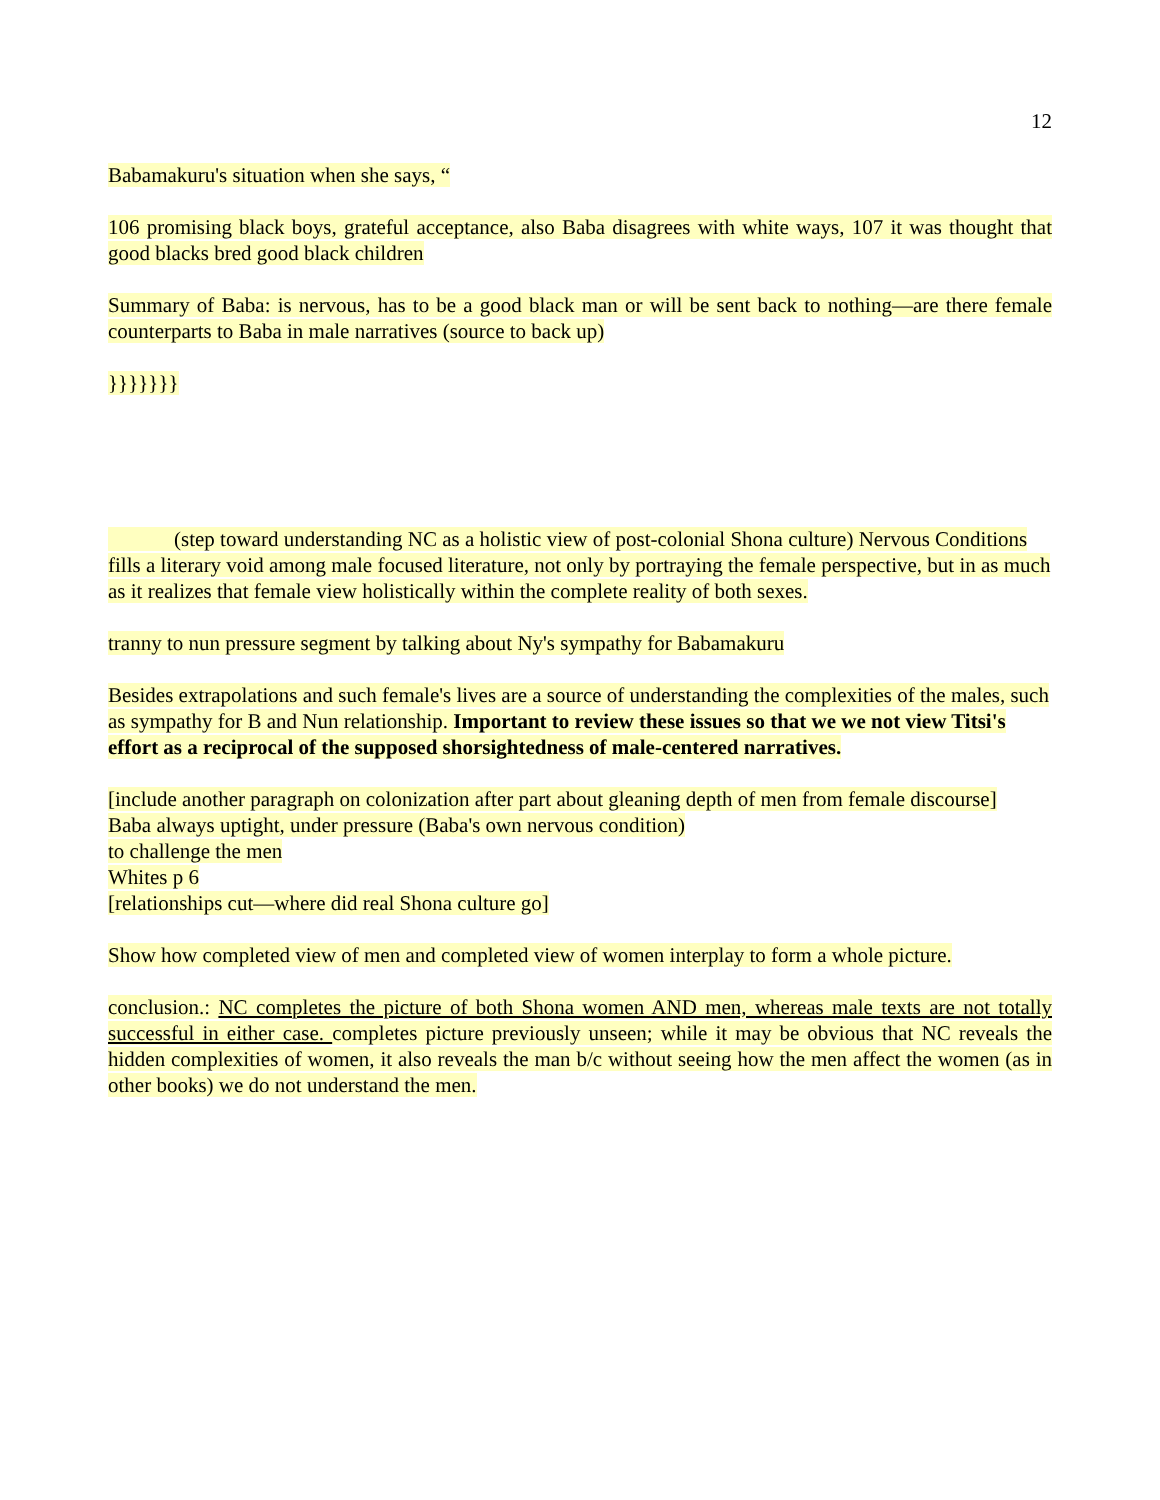12
Babamakuru's situation when she says, “
106 promising black boys, grateful acceptance, also Baba disagrees with white ways, 107 it was thought that good blacks bred good black children
Summary of Baba: is nervous, has to be a good black man or will be sent back to nothing—are there female counterparts to Baba in male narratives (source to back up)
}}}}}}}
(step toward understanding NC as a holistic view of post-colonial Shona culture) Nervous Conditions fills a literary void among male focused literature, not only by portraying the female perspective, but in as much as it realizes that female view holistically within the complete reality of both sexes.
tranny to nun pressure segment by talking about Ny's sympathy for Babamakuru
Besides extrapolations and such female's lives are a source of understanding the complexities of the males, such as sympathy for B and Nun relationship. Important to review these issues so that we we not view Titsi's effort as a reciprocal of the supposed shorsightedness of male-centered narratives.
[include another paragraph on colonization after part about gleaning depth of men from female discourse]
Baba always uptight, under pressure (Baba's own nervous condition)
to challenge the men
Whites p 6
[relationships cut—where did real Shona culture go]
Show how completed view of men and completed view of women interplay to form a whole picture.
conclusion.: NC completes the picture of both Shona women AND men, whereas male texts are not totally successful in either case. completes picture previously unseen; while it may be obvious that NC reveals the hidden complexities of women, it also reveals the man b/c without seeing how the men affect the women (as in other books) we do not understand the men.